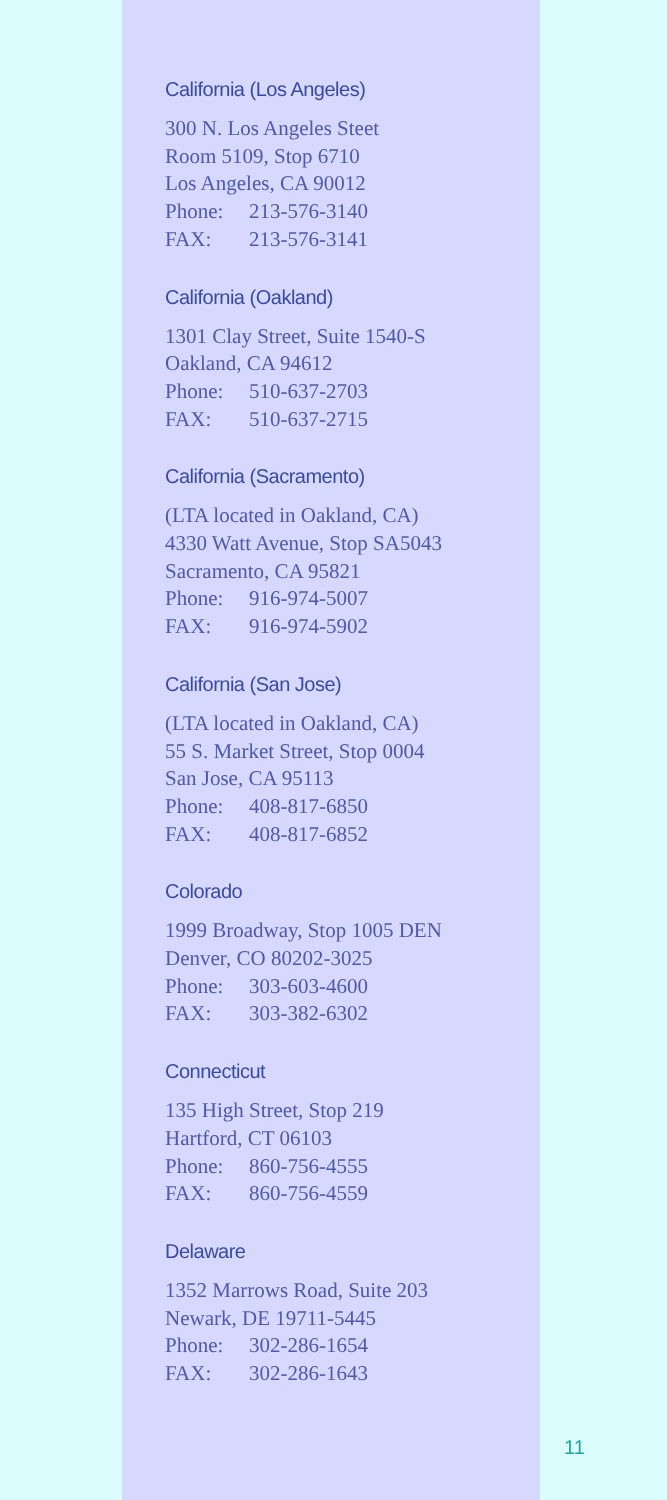California (Los Angeles)
300 N. Los Angeles Steet
Room 5109, Stop 6710
Los Angeles, CA 90012
Phone: 213-576-3140
FAX: 213-576-3141
California (Oakland)
1301 Clay Street, Suite 1540-S
Oakland, CA 94612
Phone: 510-637-2703
FAX: 510-637-2715
California (Sacramento)
(LTA located in Oakland, CA)
4330 Watt Avenue, Stop SA5043
Sacramento, CA 95821
Phone: 916-974-5007
FAX: 916-974-5902
California (San Jose)
(LTA located in Oakland, CA)
55 S. Market Street, Stop 0004
San Jose, CA 95113
Phone: 408-817-6850
FAX: 408-817-6852
Colorado
1999 Broadway, Stop 1005 DEN
Denver, CO 80202-3025
Phone: 303-603-4600
FAX: 303-382-6302
Connecticut
135 High Street, Stop 219
Hartford, CT 06103
Phone: 860-756-4555
FAX: 860-756-4559
Delaware
1352 Marrows Road, Suite 203
Newark, DE 19711-5445
Phone: 302-286-1654
FAX: 302-286-1643
11